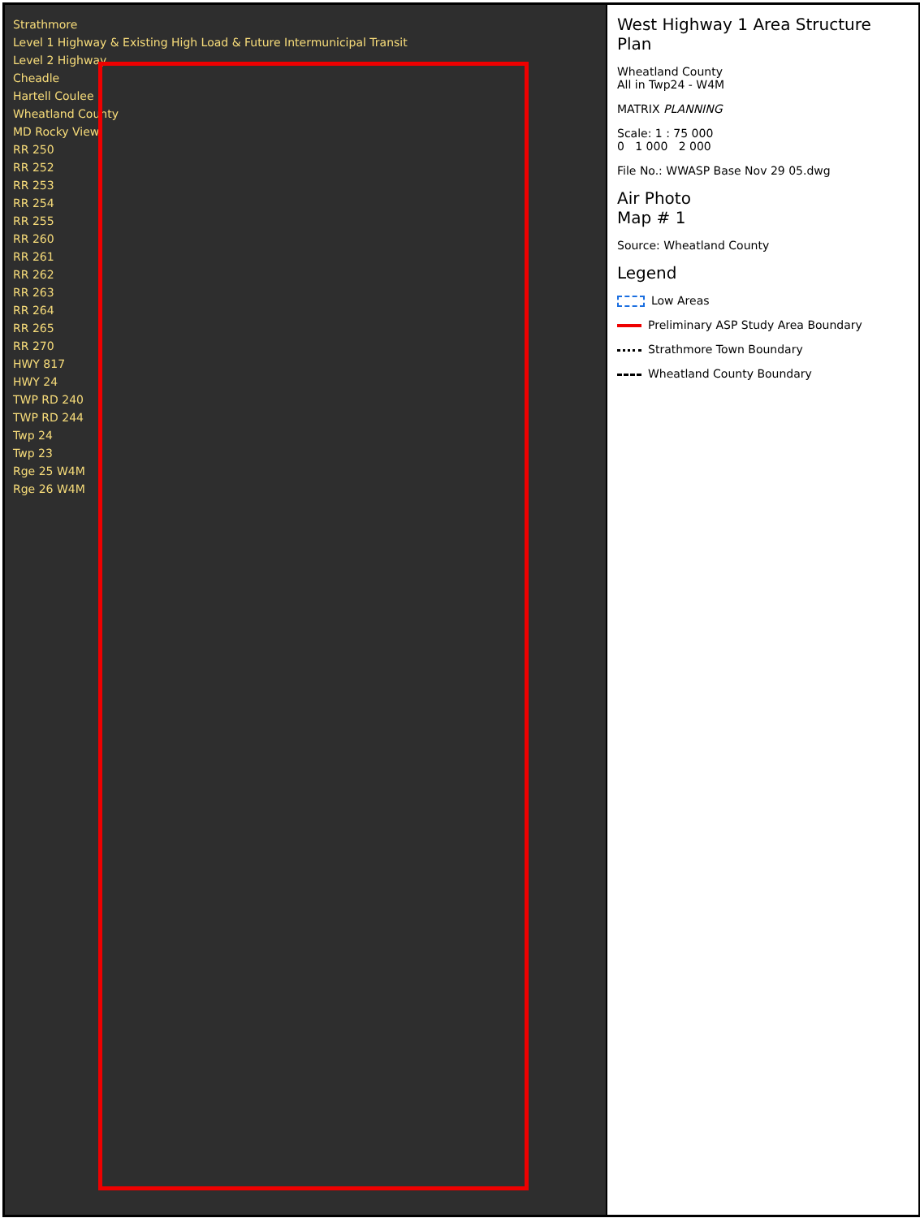Strathmore
Level 1 Highway & Existing High Load & Future Intermunicipal Transit
Level 2 Highway
Cheadle
Hartell Coulee
Wheatland County
MD Rocky View
RR 250
RR 252
RR 253
RR 254
RR 255
RR 260
RR 261
RR 262
RR 263
RR 264
RR 265
RR 270
HWY 817
HWY 24
TWP RD 240
TWP RD 244
Twp 24
Twp 23
Rge 25 W4M
Rge 26 W4M
West Highway 1 Area Structure Plan
Wheatland County
All in Twp24 - W4M
MATRIX PLANNING
Scale: 1 : 75 000
0 1 000 2 000
File No.: WWASP Base Nov 29 05.dwg
Air Photo
Map # 1
Source: Wheatland County
Legend
Low Areas
Preliminary ASP Study Area Boundary
Strathmore Town Boundary
Wheatland County Boundary